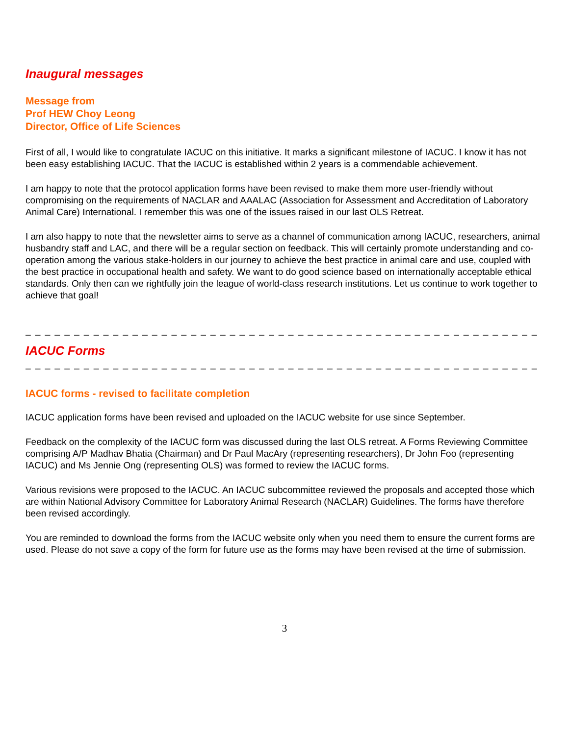Inaugural messages
Message from
Prof HEW Choy Leong
Director, Office of Life Sciences
First of all, I would like to congratulate IACUC on this initiative. It marks a significant milestone of IACUC. I know it has not been easy establishing IACUC. That the IACUC is established within 2 years is a commendable achievement.
I am happy to note that the protocol application forms have been revised to make them more user-friendly without compromising on the requirements of NACLAR and AAALAC (Association for Assessment and Accreditation of Laboratory Animal Care) International. I remember this was one of the issues raised in our last OLS Retreat.
I am also happy to note that the newsletter aims to serve as a channel of communication among IACUC, researchers, animal husbandry staff and LAC, and there will be a regular section on feedback. This will certainly promote understanding and co-operation among the various stake-holders in our journey to achieve the best practice in animal care and use, coupled with the best practice in occupational health and safety. We want to do good science based on internationally acceptable ethical standards. Only then can we rightfully join the league of world-class research institutions. Let us continue to work together to achieve that goal!
_ _ _ _ _ _ _ _ _ _ _ _ _ _ _ _ _ _ _ _ _ _ _ _ _ _ _ _ _ _ _ _ _ _ _ _ _ _ _ _ _ _ _ _ _ _ _ _ _ _ _ _ _ _ _
IACUC Forms
_ _ _ _ _ _ _ _ _ _ _ _ _ _ _ _ _ _ _ _ _ _ _ _ _ _ _ _ _ _ _ _ _ _ _ _ _ _ _ _ _ _ _ _ _ _ _ _ _ _ _ _ _ _ _
IACUC forms - revised to facilitate completion
IACUC application forms have been revised and uploaded on the IACUC website for use since September.
Feedback on the complexity of the IACUC form was discussed during the last OLS retreat. A Forms Reviewing Committee comprising A/P Madhav Bhatia (Chairman) and Dr Paul MacAry (representing researchers), Dr John Foo (representing IACUC) and Ms Jennie Ong (representing OLS) was formed to review the IACUC forms.
Various revisions were proposed to the IACUC. An IACUC subcommittee reviewed the proposals and accepted those which are within National Advisory Committee for Laboratory Animal Research (NACLAR) Guidelines. The forms have therefore been revised accordingly.
You are reminded to download the forms from the IACUC website only when you need them to ensure the current forms are used. Please do not save a copy of the form for future use as the forms may have been revised at the time of submission.
3